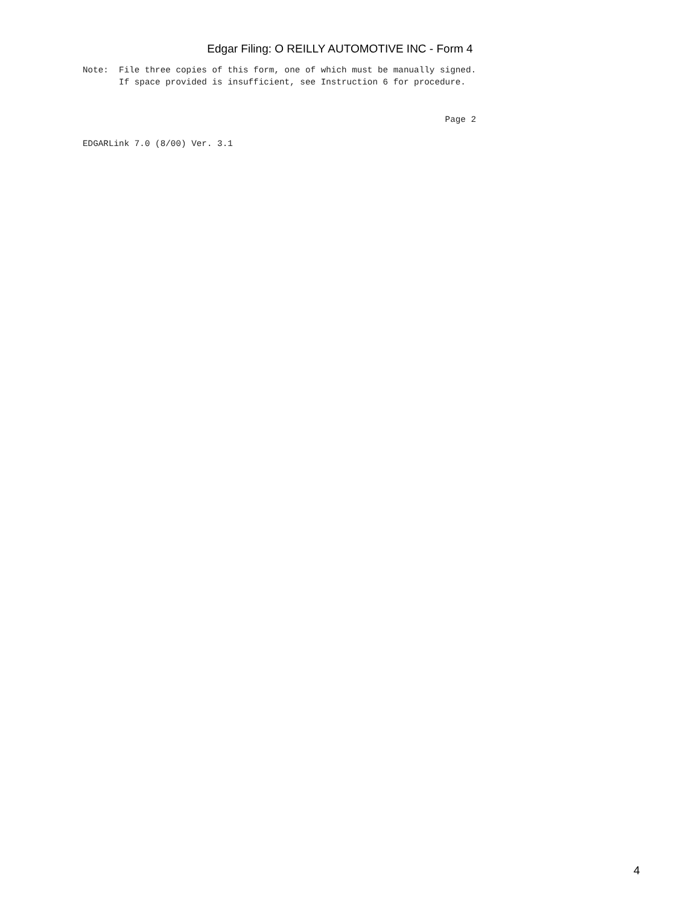Edgar Filing: O REILLY AUTOMOTIVE INC - Form 4
Note:  File three copies of this form, one of which must be manually signed.
       If space provided is insufficient, see Instruction 6 for procedure.
                                                                      Page 2
EDGARLink 7.0 (8/00) Ver. 3.1
4